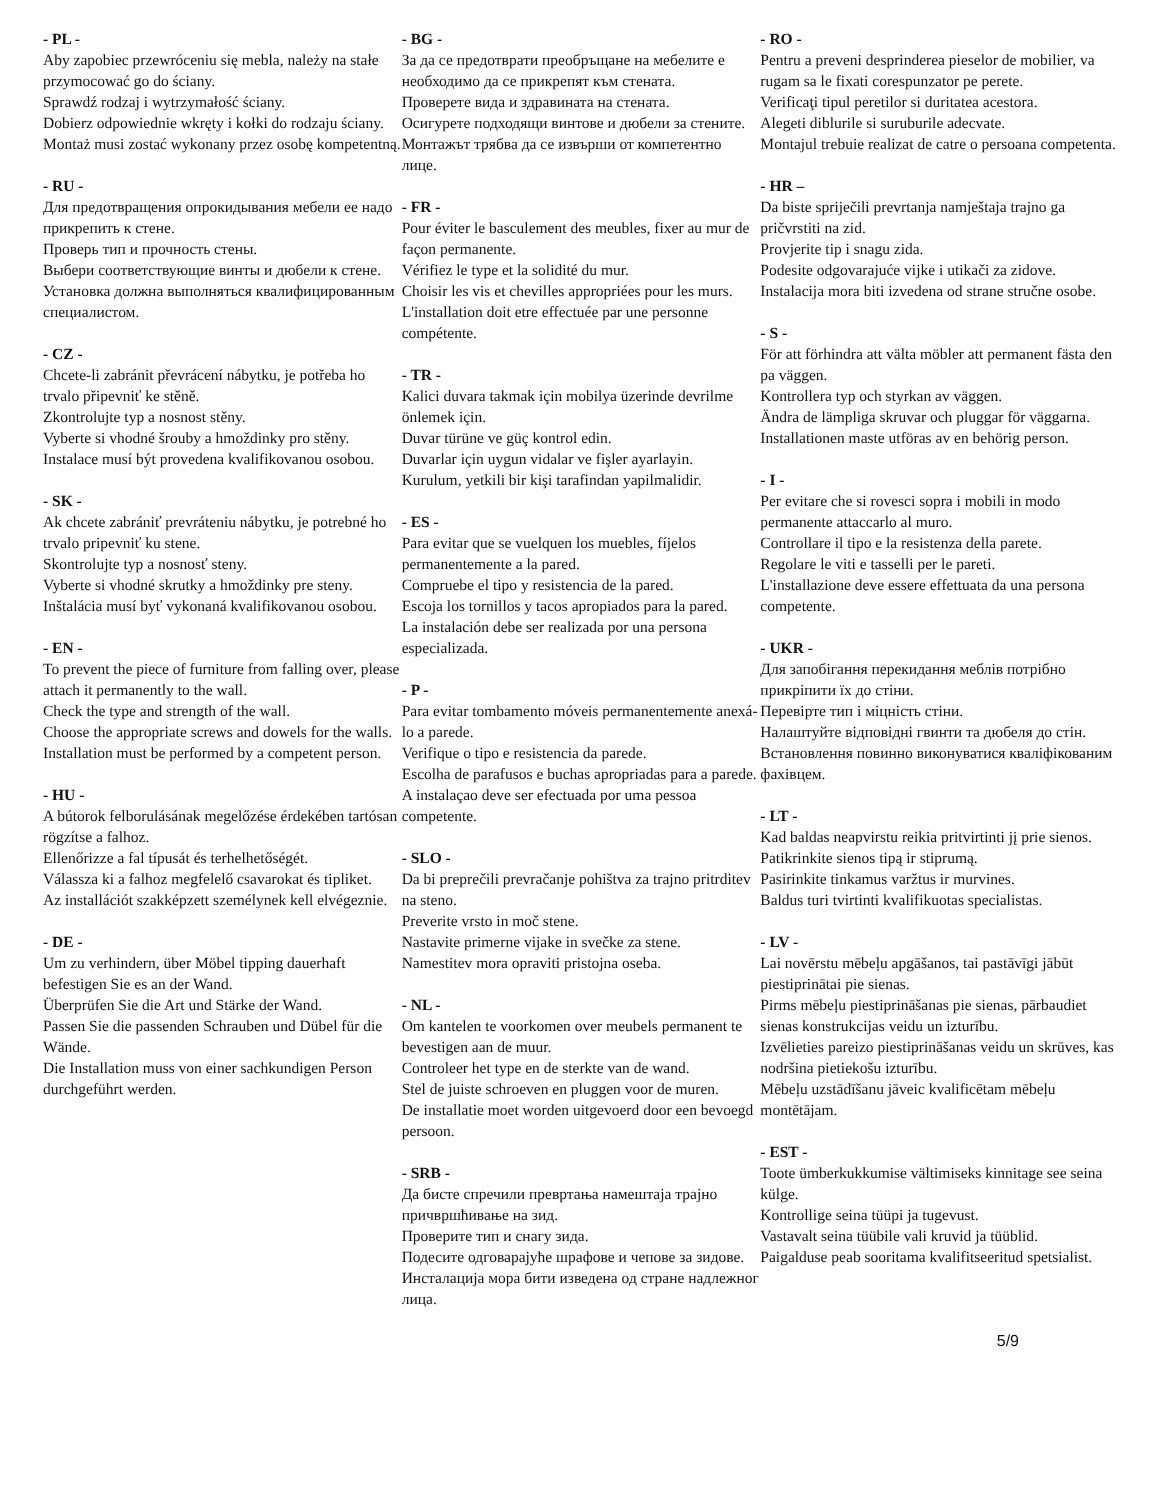- PL -
Aby zapobiec przewróceniu się mebla, należy na stałe przymocować go do ściany.
Sprawdź rodzaj i wytrzymałość ściany.
Dobierz odpowiednie wkręty i kołki do rodzaju ściany.
Montaż musi zostać wykonany przez osobę kompetentną.
- RU -
Для предотвращения опрокидывания мебели ее надо прикрепить к стене.
Проверь тип и прочность стены.
Выбери соответствующие винты и дюбели к стене.
Установка должна выполняться квалифицированным специалистом.
- CZ -
Chcete-li zabránit převrácení nábytku, je potřeba ho trvalo připevniť ke stěně.
Zkontrolujte typ a nosnost stěny.
Vyberte si vhodné šrouby a hmoždinky pro stěny.
Instalace musí být provedena kvalifikovanou osobou.
- SK -
Ak chcete zabrániť prevráteniu nábytku, je potrebné ho trvalo pripevniť ku stene.
Skontrolujte typ a nosnosť steny.
Vyberte si vhodné skrutky a hmoždinky pre steny.
Inštalácia musí byť vykonaná kvalifikovanou osobou.
- EN -
To prevent the piece of furniture from falling over, please attach it permanently to the wall.
Check the type and strength of the wall.
Choose the appropriate screws and dowels for the walls.
Installation must be performed by a competent person.
- HU -
A bútorok felborulásának megelőzése érdekében tartósan rögzítse a falhoz.
Ellenőrizze a fal típusát és terhelhetőségét.
Válassza ki a falhoz megfelelő csavarokat és tipliket.
Az installációt szakképzett személynek kell elvégeznie.
- DE -
Um zu verhindern, über Möbel tipping dauerhaft befestigen Sie es an der Wand.
Überprüfen Sie die Art und Stärke der Wand.
Passen Sie die passenden Schrauben und Dübel für die Wände.
Die Installation muss von einer sachkundigen Person durchgeführt werden.
- BG -
За да се предотврати преобръщане на мебелите е необходимо да се прикрепят към стената.
Проверете вида и здравината на стената.
Осигурете подходящи винтове и дюбели за стените.
Монтажът трябва да се извърши от компетентно лице.
- FR -
Pour éviter le basculement des meubles, fixer au mur de façon permanente.
Vérifiez le type et la solidité du mur.
Choisir les vis et chevilles appropriées pour les murs.
L'installation doit etre effectuée par une personne compétente.
- TR -
Kalici duvara takmak için mobilya üzerinde devrilme önlemek için.
Duvar türüne ve güç kontrol edin.
Duvarlar için uygun vidalar ve fişler ayarlayin.
Kurulum, yetkili bir kişi tarafindan yapilmalidir.
- ES -
Para evitar que se vuelquen los muebles, fíjelos permanentemente a la pared.
Compruebe el tipo y resistencia de la pared.
Escoja los tornillos y tacos apropiados para la pared.
La instalación debe ser realizada por una persona especializada.
- P -
Para evitar tombamento móveis permanentemente anexá-lo a parede.
Verifique o tipo e resistencia da parede.
Escolha de parafusos e buchas apropriadas para a parede.
A instalaçao deve ser efectuada por uma pessoa competente.
- SLO -
Da bi preprečili prevračanje pohištva za trajno pritrditev na steno.
Preverite vrsto in moč stene.
Nastavite primerne vijake in svečke za stene.
Namestitev mora opraviti pristojna oseba.
- NL -
Om kantelen te voorkomen over meubels permanent te bevestigen aan de muur.
Controleer het type en de sterkte van de wand.
Stel de juiste schroeven en pluggen voor de muren.
De installatie moet worden uitgevoerd door een bevoegd persoon.
- SRB -
Да бисте спречили превртања намештаја трајно причвршћивање на зид.
Проверите тип и снагу зида.
Подесите одговарајуће шрафове и чепове за зидове.
Инсталација мора бити изведена од стране надлежног лица.
- RO -
Pentru a preveni desprinderea pieselor de mobilier, va rugam sa le fixati corespunzator pe perete.
Verificaţi tipul peretilor si duritatea acestora.
Alegeti diblurile si suruburile adecvate.
Montajul trebuie realizat de catre o persoana competenta.
- HR –
Da biste spriječili prevrtanja namještaja trajno ga pričvrstiti na zid.
Provjerite tip i snagu zida.
Podesite odgovarajuće vijke i utikači za zidove.
Instalacija mora biti izvedena od strane stručne osobe.
- S -
För att förhindra att välta möbler att permanent fästa den pa väggen.
Kontrollera typ och styrkan av väggen.
Ändra de lämpliga skruvar och pluggar för väggarna.
Installationen maste utföras av en behörig person.
- I -
Per evitare che si rovesci sopra i mobili in modo permanente attaccarlo al muro.
Controllare il tipo e la resistenza della parete.
Regolare le viti e tasselli per le pareti.
L'installazione deve essere effettuata da una persona competente.
- UKR -
Для запобігання перекидання меблів потрібно прикріпити їх до стіни.
Перевірте тип і міцність стіни.
Налаштуйте відповідні гвинти та дюбеля до стін.
Встановлення повинно виконуватися кваліфікованим фахівцем.
- LT -
Kad baldas neapvirstu reikia pritvirtinti jį prie sienos.
Patikrinkite sienos tipą ir stiprumą.
Pasirinkite tinkamus varžtus ir murvines.
Baldus turi tvirtinti kvalifikuotas specialistas.
- LV -
Lai novērstu mēbeļu apgāšanos, tai pastāvīgi jābūt piestiprinātai pie sienas.
Pirms mēbeļu piestiprināšanas pie sienas, pārbaudiet sienas konstrukcijas veidu un izturību.
Izvēlieties pareizo piestiprināšanas veidu un skrūves, kas nodršina pietiekošu izturību.
Mēbeļu uzstādīšanu jāveic kvalificētam mēbeļu montētājam.
- EST -
Toote ümberkukkumise vältimiseks kinnitage see seina külge.
Kontrollige seina tüüpi ja tugevust.
Vastavalt seina tüübile vali kruvid ja tüüblid.
Paigalduse peab sooritama kvalifitseeritud spetsialist.
5/9